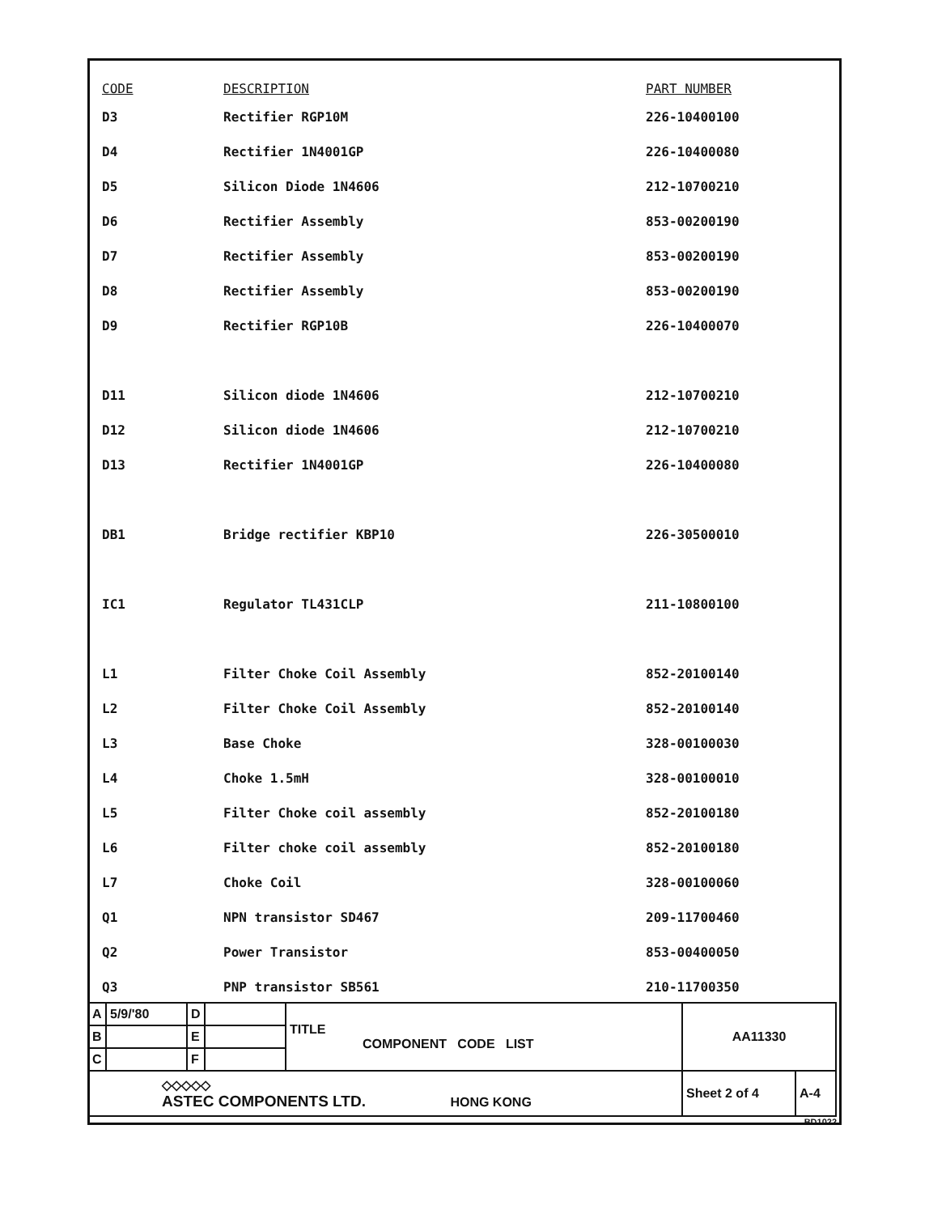| CODE | DESCRIPTION | PART NUMBER |
| --- | --- | --- |
| D3 | Rectifier RGP10M | 226-10400100 |
| D4 | Rectifier 1N4001GP | 226-10400080 |
| D5 | Silicon Diode 1N4606 | 212-10700210 |
| D6 | Rectifier Assembly | 853-00200190 |
| D7 | Rectifier Assembly | 853-00200190 |
| D8 | Rectifier Assembly | 853-00200190 |
| D9 | Rectifier RGP10B | 226-10400070 |
| D11 | Silicon diode 1N4606 | 212-10700210 |
| D12 | Silicon diode 1N4606 | 212-10700210 |
| D13 | Rectifier 1N4001GP | 226-10400080 |
| DB1 | Bridge rectifier KBP10 | 226-30500010 |
| IC1 | Regulator TL431CLP | 211-10800100 |
| L1 | Filter Choke Coil Assembly | 852-20100140 |
| L2 | Filter Choke Coil Assembly | 852-20100140 |
| L3 | Base Choke | 328-00100030 |
| L4 | Choke 1.5mH | 328-00100010 |
| L5 | Filter Choke coil assembly | 852-20100180 |
| L6 | Filter choke coil assembly | 852-20100180 |
| L7 | Choke Coil | 328-00100060 |
| Q1 | NPN transistor SD467 | 209-11700460 |
| Q2 | Power Transistor | 853-00400050 |
| Q3 | PNP transistor SB561 | 210-11700350 |
| A | 5/9/'80 | D | | TITLE COMPONENT CODE LIST | AA11330 | |
| B | | E | | | | |
| C | | F | | | | |
| ◇◇◇◇◇ ASTEC COMPONENTS LTD. HONG KONG | | | | | Sheet 2 of 4 | A-4 |
BD1022